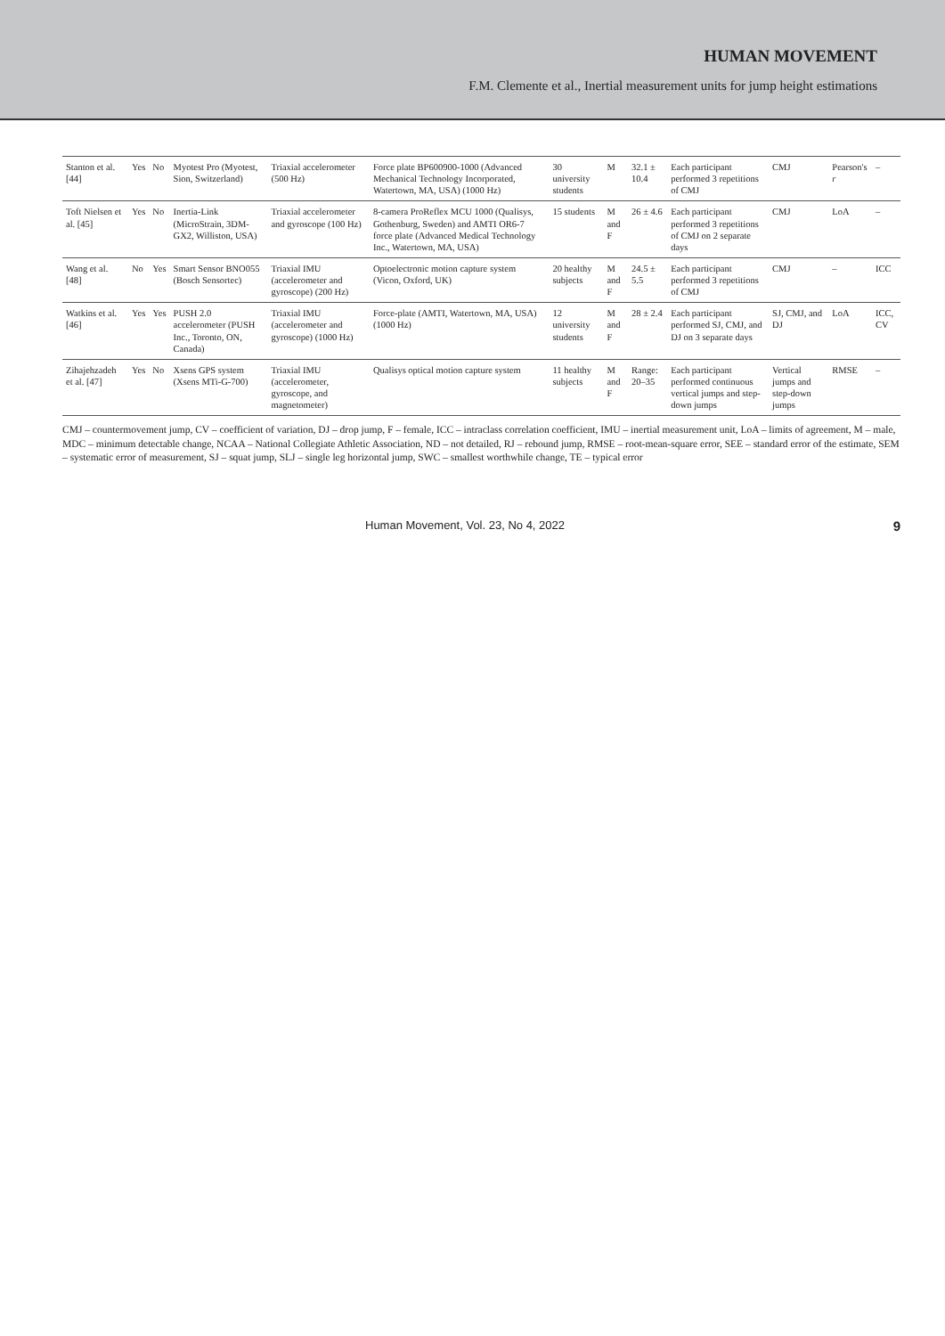HUMAN MOVEMENT
F.M. Clemente et al., Inertial measurement units for jump height estimations
| Stanton et al. [44] | Yes | No | Myotest Pro (Myotest, Sion, Switzerland) | Triaxial accelerometer (500 Hz) | Force plate BP600900-1000 (Advanced Mechanical Technology Incorporated, Watertown, MA, USA) (1000 Hz) | 30 university students | M | 32.1 ± 10.4 | Each participant performed 3 repetitions of CMJ | CMJ | Pearson's r | – |
| Toft Nielsen et al. [45] | Yes | No | Inertia-Link (MicroStrain, 3DM-GX2, Williston, USA) | Triaxial accelerometer and gyroscope (100 Hz) | 8-camera ProReflex MCU 1000 (Qualisys, Gothenburg, Sweden) and AMTI OR6-7 force plate (Advanced Medical Technology Inc., Watertown, MA, USA) | 15 students | M and F | 26 ± 4.6 | Each participant performed 3 repetitions of CMJ on 2 separate days | CMJ | LoA | – |
| Wang et al. [48] | No | Yes | Smart Sensor BNO055 (Bosch Sensortec) | Triaxial IMU (accelerometer and gyroscope) (200 Hz) | Optoelectronic motion capture system (Vicon, Oxford, UK) | 20 healthy subjects | M and F | 24.5 ± 5.5 | Each participant performed 3 repetitions of CMJ | CMJ | – | ICC |
| Watkins et al. [46] | Yes | Yes | PUSH 2.0 accelerometer (PUSH Inc., Toronto, ON, Canada) | Triaxial IMU (accelerometer and gyroscope) (1000 Hz) | Force-plate (AMTI, Watertown, MA, USA) (1000 Hz) | 12 university students | M and F | 28 ± 2.4 | Each participant performed SJ, CMJ, and DJ on 3 separate days | SJ, CMJ, and DJ | LoA | ICC, CV |
| Zihajehzadeh et al. [47] | Yes | No | Xsens GPS system (Xsens MTi-G-700) | Triaxial IMU (accelerometer, gyroscope, and magnetometer) | Qualisys optical motion capture system | 11 healthy subjects | M and F | Range: 20–35 | Each participant performed continuous vertical jumps and step-down jumps | Vertical jumps and step-down jumps | RMSE | – |
CMJ – countermovement jump, CV – coefficient of variation, DJ – drop jump, F – female, ICC – intraclass correlation coefficient, IMU – inertial measurement unit, LoA – limits of agreement, M – male, MDC – minimum detectable change, NCAA – National Collegiate Athletic Association, ND – not detailed, RJ – rebound jump, RMSE – root-mean-square error, SEE – standard error of the estimate, SEM – systematic error of measurement, SJ – squat jump, SLJ – single leg horizontal jump, SWC – smallest worthwhile change, TE – typical error
Human Movement, Vol. 23, No 4, 2022 9